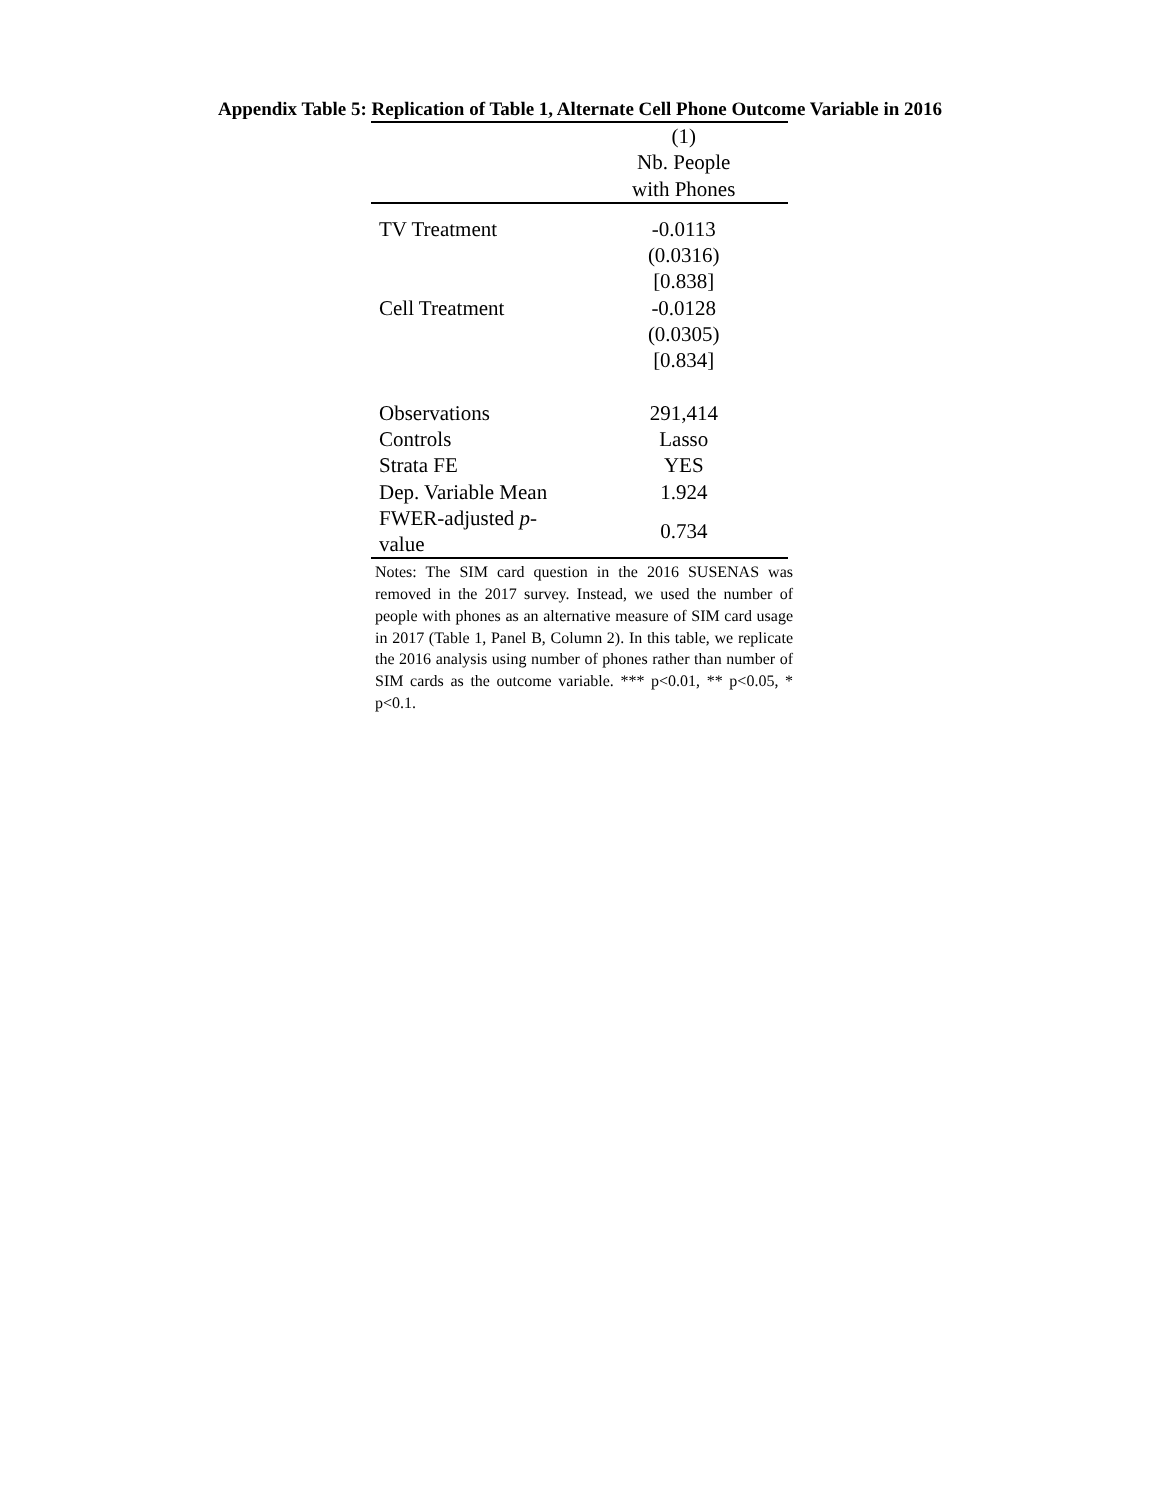Appendix Table 5: Replication of Table 1, Alternate Cell Phone Outcome Variable in 2016
| | (1) |
| --- | --- |
| | Nb. People |
| | with Phones |
| TV Treatment | -0.0113 |
| | (0.0316) |
| | [0.838] |
| Cell Treatment | -0.0128 |
| | (0.0305) |
| | [0.834] |
| Observations | 291,414 |
| Controls | Lasso |
| Strata FE | YES |
| Dep. Variable Mean | 1.924 |
| FWER-adjusted p -value | 0.734 |
Notes: The SIM card question in the 2016 SUSENAS was removed in the 2017 survey. Instead, we used the number of people with phones as an alternative measure of SIM card usage in 2017 (Table 1, Panel B, Column 2). In this table, we replicate the 2016 analysis using number of phones rather than number of SIM cards as the outcome variable. *** p<0.01, ** p<0.05, * p<0.1.